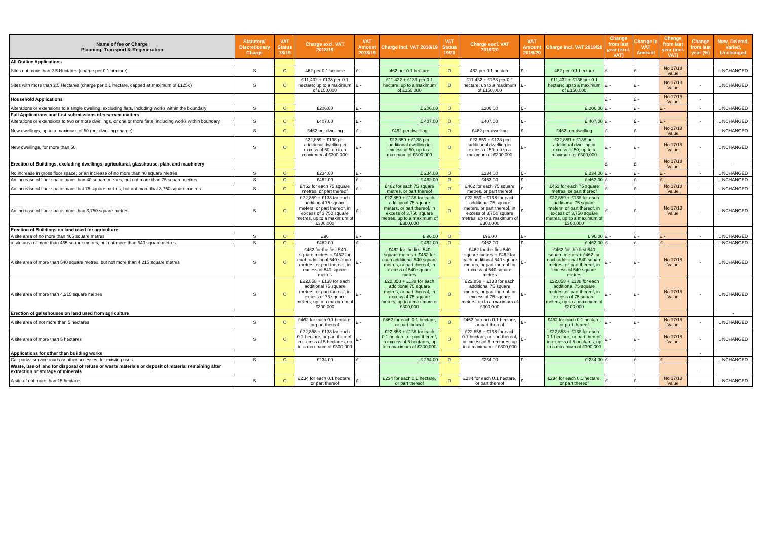| Name of fee or Charge Planning, Transport & Regeneration | Statutory/ Discretionary Charge | VAT Status 18/19 | Charge excl. VAT 2018/19 | VAT Amount 2018/19 | Charge incl. VAT 2018/19 | VAT Status 19/20 | Charge excl. VAT 2019/20 | VAT Amount 2019/20 | Charge incl. VAT 2019/20 | Change from last year (excl. VAT) | Change in VAT Amount | Change from last year (incl. VAT) | Change from last year (%) | New, Deleted, Varied, Unchanged |
| --- | --- | --- | --- | --- | --- | --- | --- | --- | --- | --- | --- | --- | --- | --- |
| All Outline Applications | | | | | | | | | | | | | | - |
| Sites not more than 2.5 Hectares (charge per 0.1 hectare) | S | O | 462 per 0.1 hectare | £ - | 462 per 0.1 hectare | O | 462 per 0.1 hectare | £ - | 462 per 0.1 hectare | £ - | £ - | No 17/18 Value | - | UNCHANGED |
| Sites with more than 2.5 Hectares (charge per 0.1 hectare, capped at maximum of £125k) | S | O | £11,432 + £138 per 0.1 hectare; up to a maximum of £150,000 | £ - | £11,432 + £138 per 0.1 hectare; up to a maximum of £150,000 | O | £11,432 + £138 per 0.1 hectare; up to a maximum of £150,000 | £ - | £11,432 + £138 per 0.1 hectare; up to a maximum of £150,000 | £ - | £ - | No 17/18 Value | - | UNCHANGED |
| Household Applications | | | | | | | | | | £ - | £ - | No 17/18 Value | - | |
| Alterations or extensions to a single dwelling, excluding flats, including works within the boundary | S | O | £206.00 | £ - | £ 206.00 | O | £206.00 | £ - | £ 206.00 | £ - | £ - | £ - | - | UNCHANGED |
| Full Applications and first submissions of reserved matters | | | | | | | | | | | | | - | - |
| Alterations or extensions to two or more dwellings, or one or more flats, including works within boundary | S | O | £407.00 | £ - | £ 407.00 | O | £407.00 | £ - | £ 407.00 | £ - | £ - | £ - | - | UNCHANGED |
| New dwellings, up to a maximum of 50 (per dwelling charge) | S | O | £462 per dwelling | £ - | £462 per dwelling | O | £462 per dwelling | £ - | £462 per dwelling | £ - | £ - | No 17/18 Value | - | UNCHANGED |
| New dwellings, for more than 50 | S | O | £22,859 + £138 per additional dwelling in excess of 50, up to a maximum of £300,000 | £ - | £22,859 + £138 per additional dwelling in excess of 50, up to a maximum of £300,000 | O | £22,859 + £138 per additional dwelling in excess of 50, up to a maximum of £300,000 | £ - | £22,859 + £138 per additional dwelling in excess of 50, up to a maximum of £300,000 | £ - | £ - | No 17/18 Value | - | UNCHANGED |
| Erection of Buildings, excluding dwellings, agricultural, glasshouse, plant and machinery | | | | | | | | | | £ - | £ - | No 17/18 Value | - | - |
| No increase in gross floor space, or an increase of no more than 40 square metres | S | O | £234.00 | £ - | £ 234.00 | O | £234.00 | £ - | £ 234.00 | £ - | £ - | £ - | - | UNCHANGED |
| An increase of floor space more than 40 square metres, but not more than 75 square metres | S | O | £462.00 | £ - | £ 462.00 | O | £462.00 | £ - | £ 462.00 | £ - | £ - | £ - | - | UNCHANGED |
| An increase of floor space more that 75 square metres, but not more that 3,750 square metres | S | O | £462 for each 75 square metres, or part thereof | £ - | £462 for each 75 square metres, or part thereof | O | £462 for each 75 square metres, or part thereof | £ - | £462 for each 75 square metres, or part thereof | £ - | £ - | No 17/18 Value | - | UNCHANGED |
| An increase of floor space more than 3,750 square metres | S | O | £22,859 + £138 for each additional 75 square meters, or part thereof, in excess of 3,750 square metres, up to a maximum of £300,000 | £ - | £22,859 + £138 for each additional 75 square meters, or part thereof, in excess of 3,750 square metres, up to a maximum of £300,000 | O | £22,859 + £138 for each additional 75 square meters, or part thereof, in excess of 3,750 square metres, up to a maximum of £300,000 | £ - | £22,859 + £138 for each additional 75 square meters, or part thereof, in excess of 3,750 square metres, up to a maximum of £300,000 | £ - | £ - | No 17/18 Value | - | UNCHANGED |
| Erection of Buildings on land used for agriculture | | | | | | | | | | | | | - | |
| A site area of no more than 465 square metres | S | O | £96 | £ - | £ 96.00 | O | £96.00 | £ - | £ 96.00 | £ - | £ - | £ - | - | UNCHANGED |
| a site area of more than 465 square metres, but not more than 540 square metres | S | O | £462.00 | £ - | £ 462.00 | O | £462.00 | £ - | £ 462.00 | £ - | £ - | £ - | - | UNCHANGED |
| A site area of more than 540 square metres, but not more than 4,215 square metres | S | O | £462 for the first 540 square metres + £462 for each additional 540 square metres, or part thereof, in excess of 540 square metres | £ - | £462 for the first 540 square metres + £462 for each additional 540 square metres, or part thereof, in excess of 540 square metres | O | £462 for the first 540 square metres + £462 for each additional 540 square metres, or part thereof, in excess of 540 square metres | £ - | £462 for the first 540 square metres + £462 for each additional 540 square metres, or part thereof, in excess of 540 square metres | £ - | £ - | No 17/18 Value | - | UNCHANGED |
| A site area of more than 4,215 square metres | S | O | £22,858 + £138 for each additional 75 square metres, or part thereof, in excess of 75 square meters, up to a maximum of £300,000 | £ - | £22,858 + £138 for each additional 75 square metres, or part thereof, in excess of 75 square meters, up to a maximum of £300,000 | O | £22,858 + £138 for each additional 75 square metres, or part thereof, in excess of 75 square meters, up to a maximum of £300,000 | £ - | £22,858 + £138 for each additional 75 square metres, or part thereof, in excess of 75 square meters, up to a maximum of £300,000 | £ - | £ - | No 17/18 Value | - | UNCHANGED |
| Erection of galsshouses on land used from agriculture | | | | | | | | | | | | | | - |
| A site area of not more than 5 hectares | S | O | £462 for each 0.1 hectare, or part thereof | £ - | £462 for each 0.1 hectare, or part thereof | O | £462 for each 0.1 hectare, or part thereof | £ - | £462 for each 0.1 hectare, or part thereof | £ - | £ - | No 17/18 Value | - | UNCHANGED |
| A site area of more than 5 hectares | S | O | £22,858 + £138 for each 0.1 hectare, or part thereof, in excess of 5 hectares, up to a maximum of £300,000 | £ - | £22,858 + £138 for each 0.1 hectare, or part thereof, in excess of 5 hectares, up to a maximum of £300,000 | O | £22,858 + £138 for each 0.1 hectare, or part thereof, in excess of 5 hectares, up to a maximum of £300,000 | £ - | £22,858 + £138 for each 0.1 hectare, or part thereof, in excess of 5 hectares, up to a maximum of £300,000 | £ - | £ - | No 17/18 Value | - | UNCHANGED |
| Applications for other than building works | | | | | | | | | | | | | - | |
| Car parks, service roads or other accesses, for existing uses | S | O | £234.00 | £ - | £ 234.00 | O | £234.00 | £ - | £ 234.00 | £ - | £ - | £ - | - | UNCHANGED |
| Waste, use of land for disposal of refuse or waste materials or deposit of material remaining after extraction or storage of minerals | | | | | | | | | | | | | - | - |
| A site of not more than 15 hectares | S | O | £234 for each 0.1 hectare, or part thereof | £ - | £234 for each 0.1 hectare, or part thereof | O | £234 for each 0.1 hectare, or part thereof | £ - | £234 for each 0.1 hectare, or part thereof | £ - | £ - | No 17/18 Value | - | UNCHANGED |